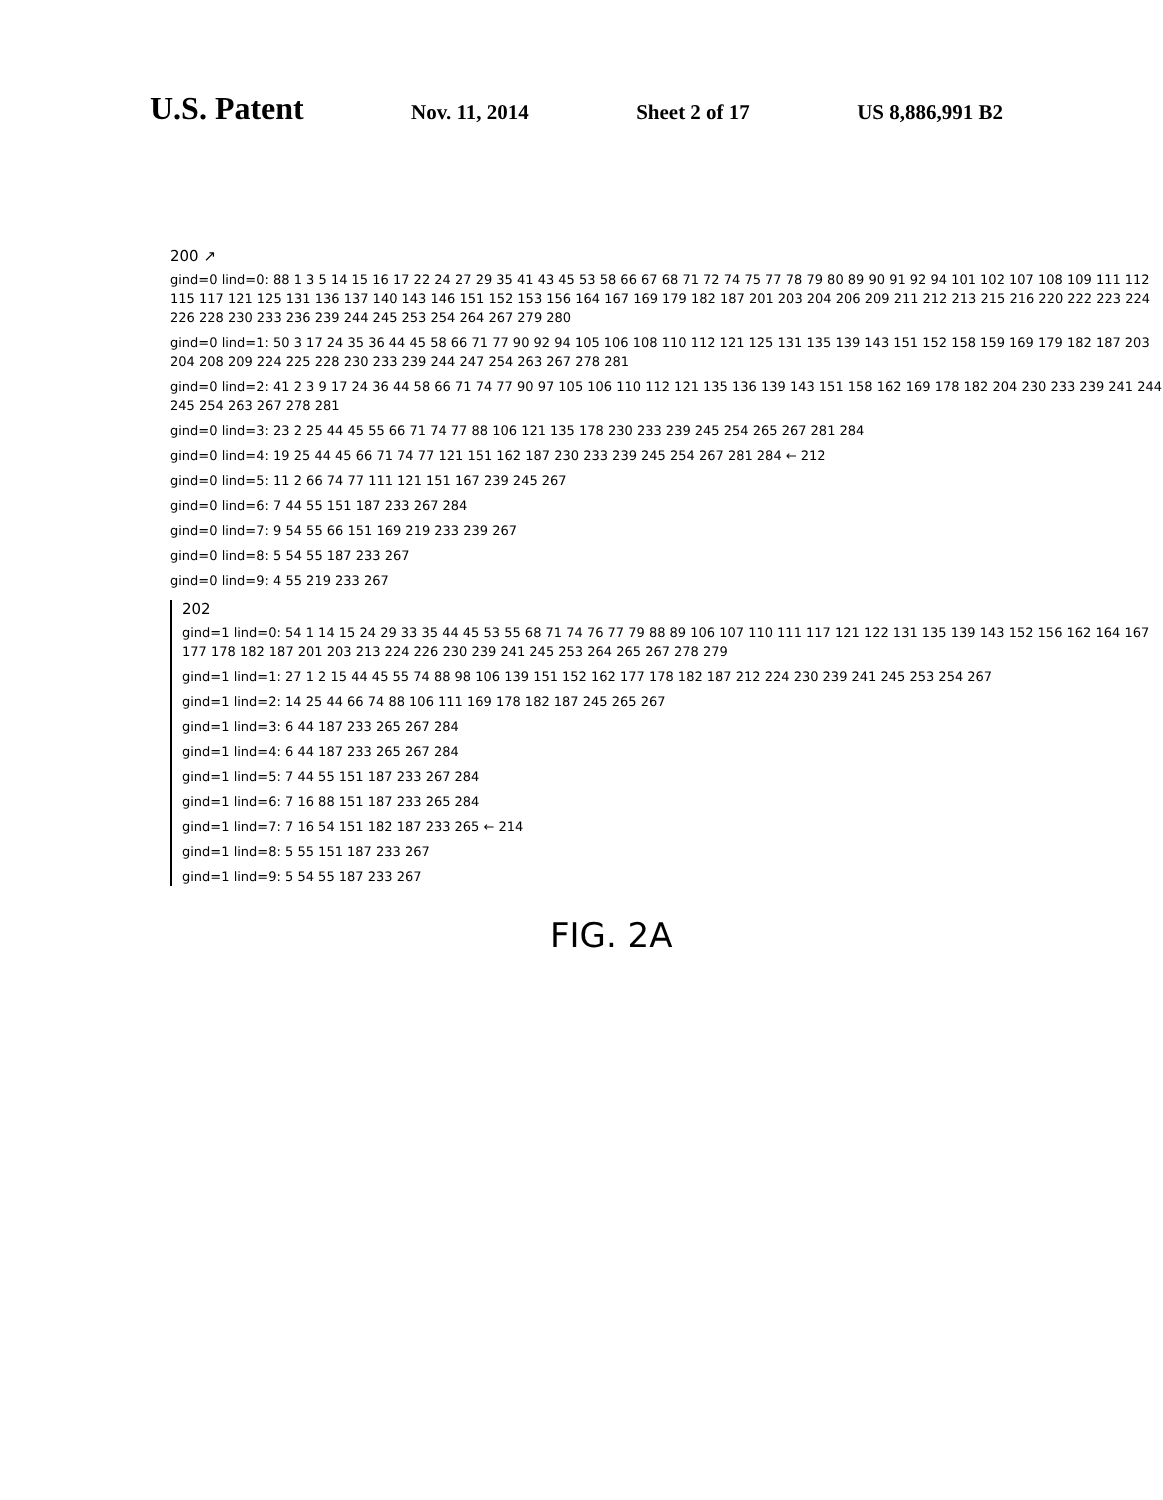U.S. Patent Nov. 11, 2014 Sheet 2 of 17 US 8,886,991 B2
200 ↗
gind=0 lind=0: 88 1 3 5 14 15 16 17 22 24 27 29 35 41 43 45 53 58 66 67 68 71 72 74 75 77 78 79 80 89 90 91 92 94 101 102 107 108 109 111 112 115 117 121 125 131 136 137 140 143 146 151 152 153 156 164 167 169 179 182 187 201 203 204 206 209 211 212 213 215 216 220 222 223 224 226 228 230 233 236 239 244 245 253 254 264 267 279 280
gind=0 lind=1: 50 3 17 24 35 36 44 45 58 66 71 77 90 92 94 105 106 108 110 112 121 125 131 135 139 143 151 152 158 159 169 179 182 187 203 204 208 209 224 225 228 230 233 239 244 247 254 263 267 278 281
gind=0 lind=2: 41 2 3 9 17 24 36 44 58 66 71 74 77 90 97 105 106 110 112 121 135 136 139 143 151 158 162 169 178 182 204 230 233 239 241 244 245 254 263 267 278 281
gind=0 lind=3: 23 2 25 44 45 55 66 71 74 77 88 106 121 135 178 230 233 239 245 254 265 267 281 284
gind=0 lind=4: 19 25 44 45 66 71 74 77 121 151 162 187 230 233 239 245 254 267 281 284 ← 212
gind=0 lind=5: 11 2 66 74 77 111 121 151 167 239 245 267
gind=0 lind=6: 7 44 55 151 187 233 267 284
gind=0 lind=7: 9 54 55 66 151 169 219 233 239 267
gind=0 lind=8: 5 54 55 187 233 267
gind=0 lind=9: 4 55 219 233 267
202
gind=1 lind=0: 54 1 14 15 24 29 33 35 44 45 53 55 68 71 74 76 77 79 88 89 106 107 110 111 117 121 122 131 135 139 143 152 156 162 164 167 177 178 182 187 201 203 213 224 226 230 239 241 245 253 264 265 267 278 279
gind=1 lind=1: 27 1 2 15 44 45 55 74 88 98 106 139 151 152 162 177 178 182 187 212 224 230 239 241 245 253 254 267
gind=1 lind=2: 14 25 44 66 74 88 106 111 169 178 182 187 245 265 267
gind=1 lind=3: 6 44 187 233 265 267 284
gind=1 lind=4: 6 44 187 233 265 267 284
gind=1 lind=5: 7 44 55 151 187 233 267 284
gind=1 lind=6: 7 16 88 151 187 233 265 284
gind=1 lind=7: 7 16 54 151 182 187 233 265 ← 214
gind=1 lind=8: 5 55 151 187 233 267
gind=1 lind=9: 5 54 55 187 233 267
FIG. 2A